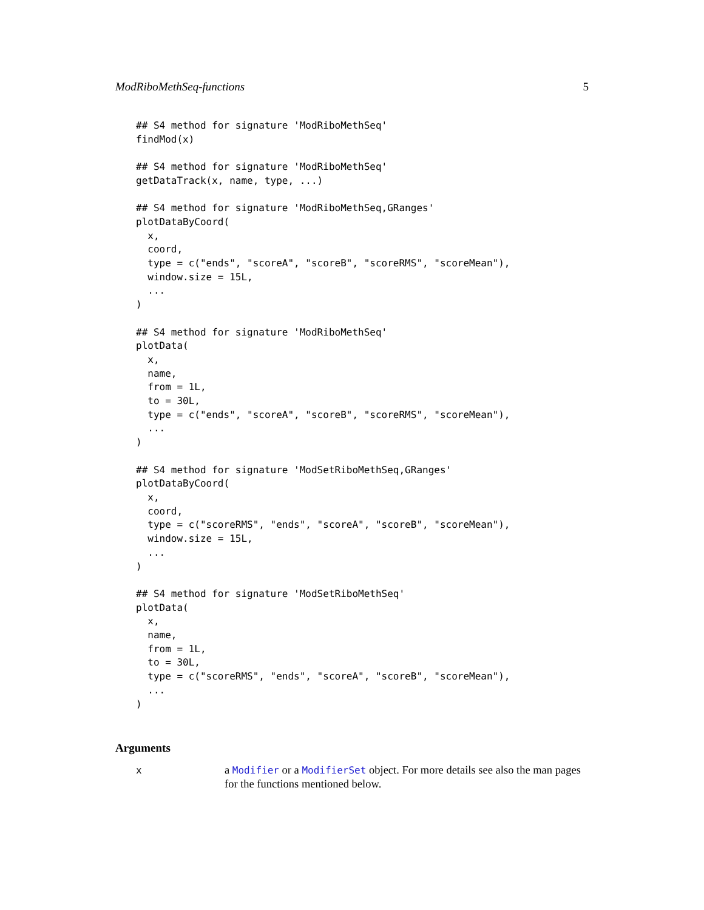ModRiboMethSeq-functions 5
## S4 method for signature 'ModRiboMethSeq'
findMod(x)

## S4 method for signature 'ModRiboMethSeq'
getDataTrack(x, name, type, ...)

## S4 method for signature 'ModRiboMethSeq,GRanges'
plotDataByCoord(
  x,
  coord,
  type = c("ends", "scoreA", "scoreB", "scoreRMS", "scoreMean"),
  window.size = 15L,
  ...
)

## S4 method for signature 'ModRiboMethSeq'
plotData(
  x,
  name,
  from = 1L,
  to = 30L,
  type = c("ends", "scoreA", "scoreB", "scoreRMS", "scoreMean"),
  ...
)

## S4 method for signature 'ModSetRiboMethSeq,GRanges'
plotDataByCoord(
  x,
  coord,
  type = c("scoreRMS", "ends", "scoreA", "scoreB", "scoreMean"),
  window.size = 15L,
  ...
)

## S4 method for signature 'ModSetRiboMethSeq'
plotData(
  x,
  name,
  from = 1L,
  to = 30L,
  type = c("scoreRMS", "ends", "scoreA", "scoreB", "scoreMean"),
  ...
)
Arguments
x
a Modifier or a ModifierSet object. For more details see also the man pages for the functions mentioned below.